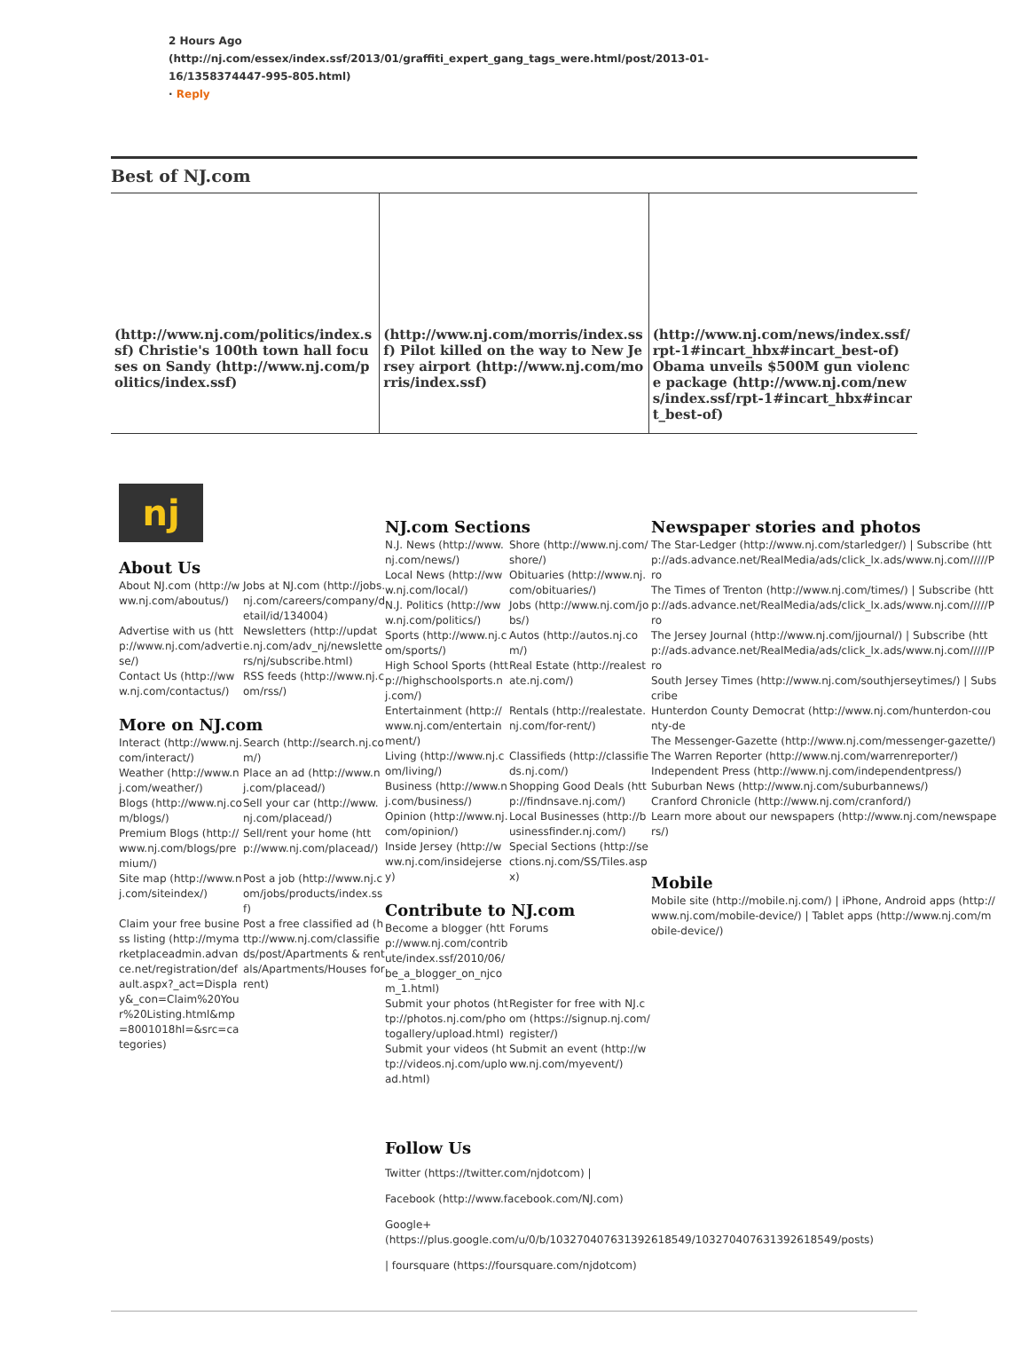2 Hours Ago
(http://nj.com/essex/index.ssf/2013/01/graffiti_expert_gang_tags_were.html/post/2013-01-16/1358374447-995-805.html)
· Reply
Best of NJ.com
(http://www.nj.com/politics/index.ssf) Christie's 100th town hall focuses on Sandy (http://www.nj.com/politics/index.ssf)
(http://www.nj.com/morris/index.ssf) Pilot killed on the way to New Jersey airport (http://www.nj.com/morris/index.ssf)
(http://www.nj.com/news/index.ssf/rpt-1#incart_hbx#incart_best-of) Obama unveils $500M gun violence package (http://www.nj.com/news/index.ssf/rpt-1#incart_hbx#incart_best-of)
nj
About Us
About NJ.com (http://www.nj.com/aboutus/) Jobs at NJ.com (http://jobs.nj.com/careers/company/detail/id/134004) Advertise with us (http://www.nj.com/advertise/) Newsletters (http://update.nj.com/adv_nj/newsletters/nj/subscribe.html) Contact Us (http://www.nj.com/contactus/) RSS feeds (http://www.nj.com/rss/)
More on NJ.com
Interact (http://www.nj.com/interact/) Search (http://search.nj.com/) Weather (http://www.nj.com/weather/) Place an ad (http://www.nj.com/placead/) Blogs (http://www.nj.com/blogs/) Sell your car (http://www.nj.com/placead/) Premium Blogs (http://www.nj.com/blogs/premium/) Sell/rent your home (http://www.nj.com/placead/) Site map (http://www.nj.com/siteindex/) Post a job (http://www.nj.com/jobs/products/index.ssf) Claim your free business listing (http://mymarketplaceadmin.advance.net/registration/default.aspx?_act=Display&_con=Claim%20Your%20Listing.html&mp=8001018hl=&src=categories) Post a free classified ad (http://www.nj.com/classifieds/post/Apartments & rentals/Apartments/Houses for rent)
NJ.com Sections
N.J. News (http://www.nj.com/news/) Shore (http://www.nj.com/shore/) Local News (http://www.nj.com/local/) Obituaries (http://www.nj.com/obituaries/) N.J. Politics (http://www.nj.com/politics/) Jobs (http://www.nj.com/jobs/) Sports (http://www.nj.com/sports/) Autos (http://autos.nj.com/) High School Sports (http://highschoolsports.nj.com/) Real Estate (http://realestate.nj.com/) Entertainment (http://www.nj.com/entertainment/) Rentals (http://realestate.nj.com/for-rent/) Living (http://www.nj.com/living/) Classifieds (http://classifieds.nj.com/) Business (http://www.nj.com/business/) Shopping Good Deals (http://findnsave.nj.com/) Opinion (http://www.nj.com/opinion/) Local Businesses (http://businessfinder.nj.com/) Inside Jersey (http://www.nj.com/insidejersey) Special Sections (http://sections.nj.com/SS/Tiles.aspx)
Contribute to NJ.com
Become a blogger (http://www.nj.com/contribute/index.ssf/2010/06/be_a_blogger_on_njcom_1.html) Forums Submit your photos (http://photos.nj.com/photogallery/upload.html) Register for free with NJ.com (https://signup.nj.com/register/) Submit your videos (http://videos.nj.com/upload.html) Submit an event (http://www.nj.com/myevent/)
Follow Us
Twitter (https://twitter.com/njdotcom) |
Facebook (http://www.facebook.com/NJ.com)
Google+ (https://plus.google.com/u/0/b/103270407631392618549/103270407631392618549/posts)
| foursquare (https://foursquare.com/njdotcom)
Newspaper stories and photos
The Star-Ledger (http://www.nj.com/starledger/) | Subscribe (http://ads.advance.net/RealMedia/ads/click_lx.ads/www.nj.com/////Pro
The Times of Trenton (http://www.nj.com/times/) | Subscribe (http://ads.advance.net/RealMedia/ads/click_lx.ads/www.nj.com/////Pro
The Jersey Journal (http://www.nj.com/jjournal/) | Subscribe (http://ads.advance.net/RealMedia/ads/click_lx.ads/www.nj.com/////Pro
South Jersey Times (http://www.nj.com/southjerseytimes/) | Subscribe
Hunterdon County Democrat (http://www.nj.com/hunterdon-county-de
The Messenger-Gazette (http://www.nj.com/messenger-gazette/)
The Warren Reporter (http://www.nj.com/warrenreporter/)
Independent Press (http://www.nj.com/independentpress/)
Suburban News (http://www.nj.com/suburbannews/)
Cranford Chronicle (http://www.nj.com/cranford/)
Learn more about our newspapers (http://www.nj.com/newspapers/)
Mobile
Mobile site (http://mobile.nj.com/) | iPhone, Android apps (http://www.nj.com/mobile-device/) | Tablet apps (http://www.nj.com/mobile-device/)